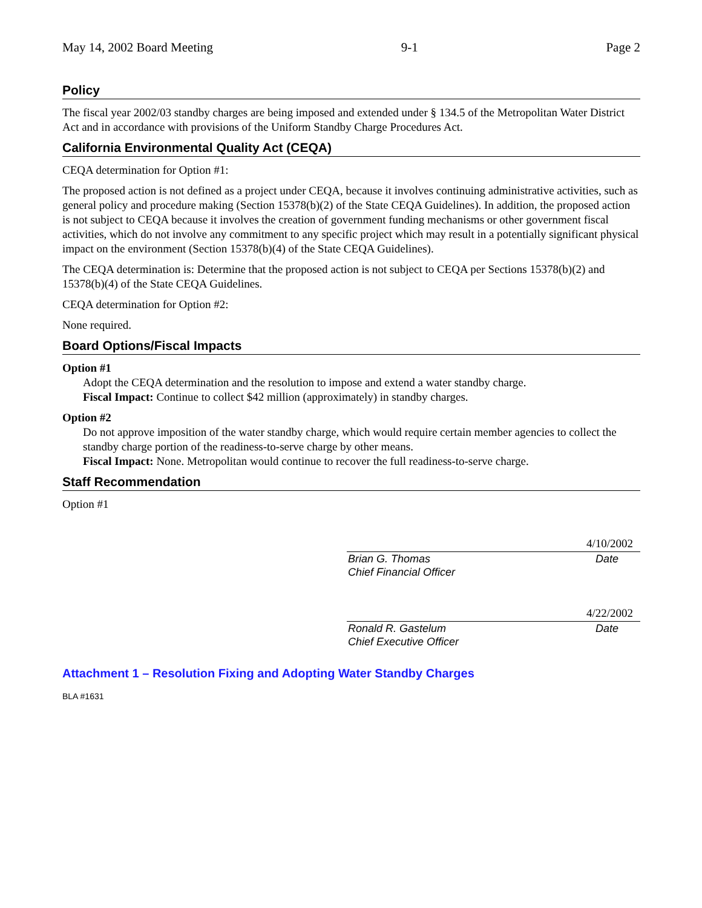May 14, 2002 Board Meeting 9-1 Page 2
Policy
The fiscal year 2002/03 standby charges are being imposed and extended under § 134.5 of the Metropolitan Water District Act and in accordance with provisions of the Uniform Standby Charge Procedures Act.
California Environmental Quality Act (CEQA)
CEQA determination for Option #1:
The proposed action is not defined as a project under CEQA, because it involves continuing administrative activities, such as general policy and procedure making (Section 15378(b)(2) of the State CEQA Guidelines). In addition, the proposed action is not subject to CEQA because it involves the creation of government funding mechanisms or other government fiscal activities, which do not involve any commitment to any specific project which may result in a potentially significant physical impact on the environment (Section 15378(b)(4) of the State CEQA Guidelines).
The CEQA determination is: Determine that the proposed action is not subject to CEQA per Sections 15378(b)(2) and 15378(b)(4) of the State CEQA Guidelines.
CEQA determination for Option #2:
None required.
Board Options/Fiscal Impacts
Option #1
Adopt the CEQA determination and the resolution to impose and extend a water standby charge.
Fiscal Impact: Continue to collect $42 million (approximately) in standby charges.
Option #2
Do not approve imposition of the water standby charge, which would require certain member agencies to collect the standby charge portion of the readiness-to-serve charge by other means.
Fiscal Impact: None. Metropolitan would continue to recover the full readiness-to-serve charge.
Staff Recommendation
Option #1
4/10/2002
Brian G. Thomas
Chief Financial Officer Date
4/22/2002
Ronald R. Gastelum
Chief Executive Officer Date
Attachment 1 – Resolution Fixing and Adopting Water Standby Charges
BLA #1631